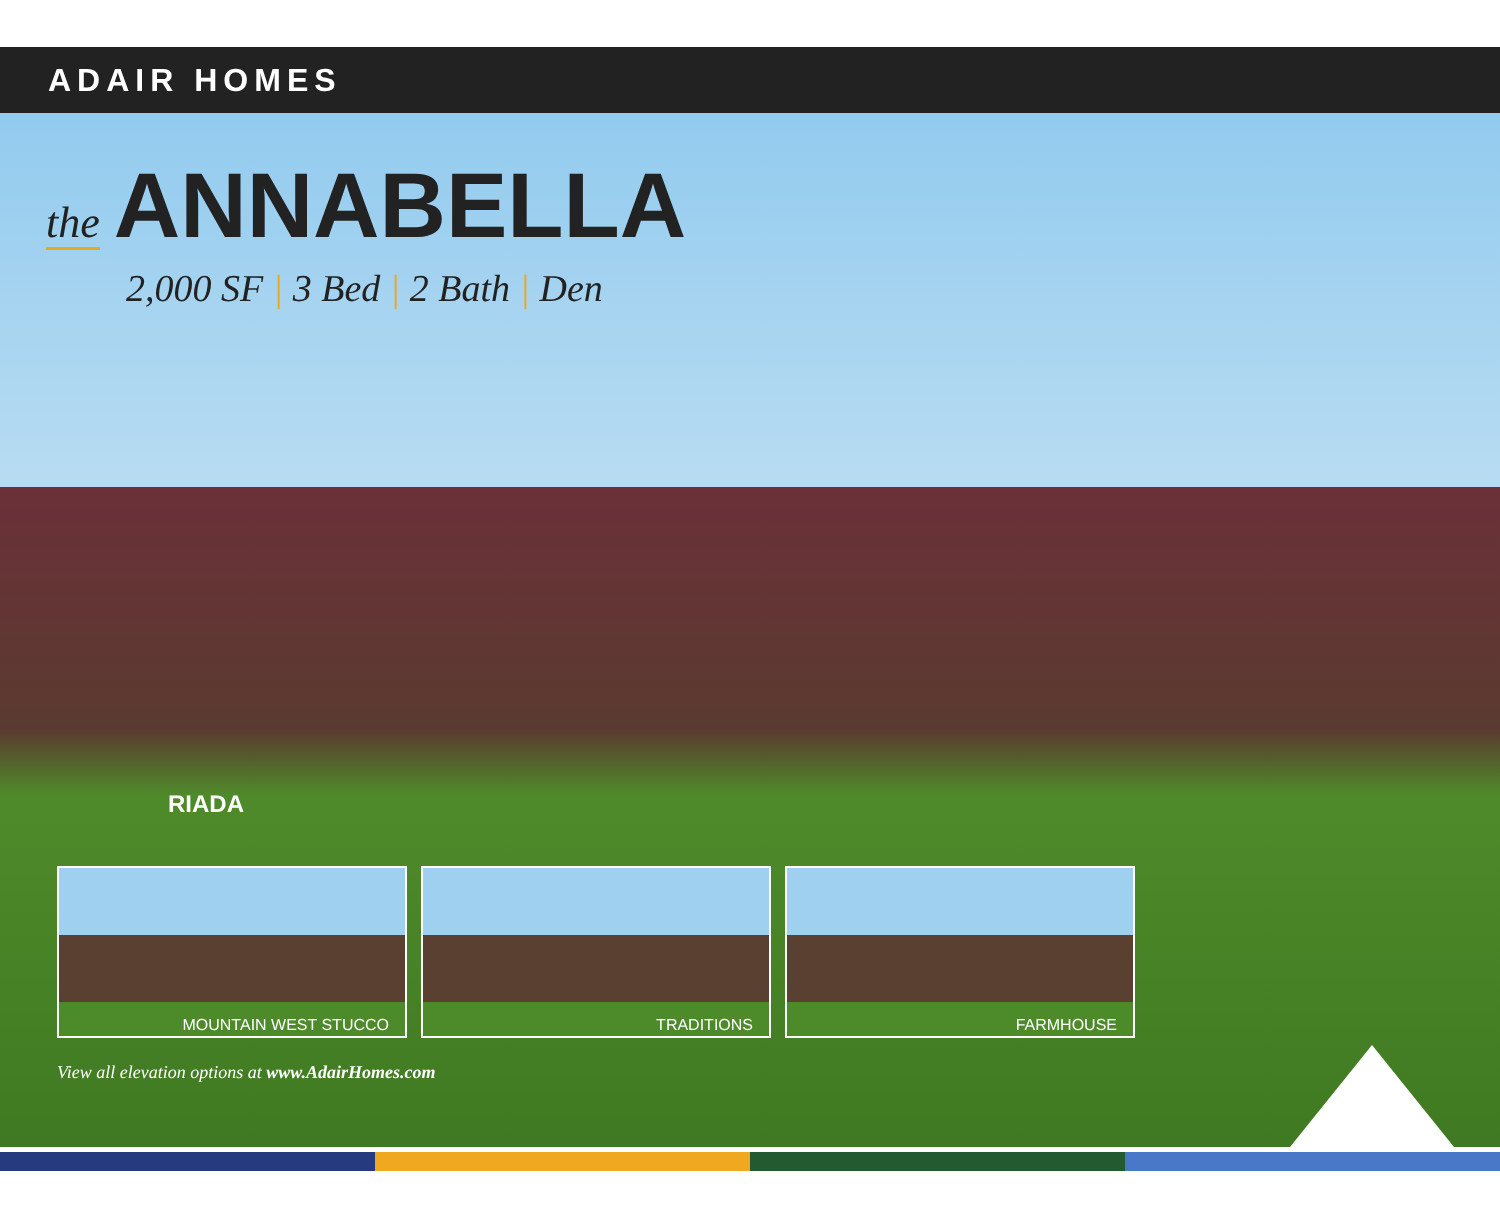ADAIR HOMES
the ANNABELLA
2,000 SF | 3 Bed | 2 Bath | Den
RIADA
MOUNTAIN WEST STUCCO TRADITIONS FARMHOUSE
View all elevation options at www.AdairHomes.com